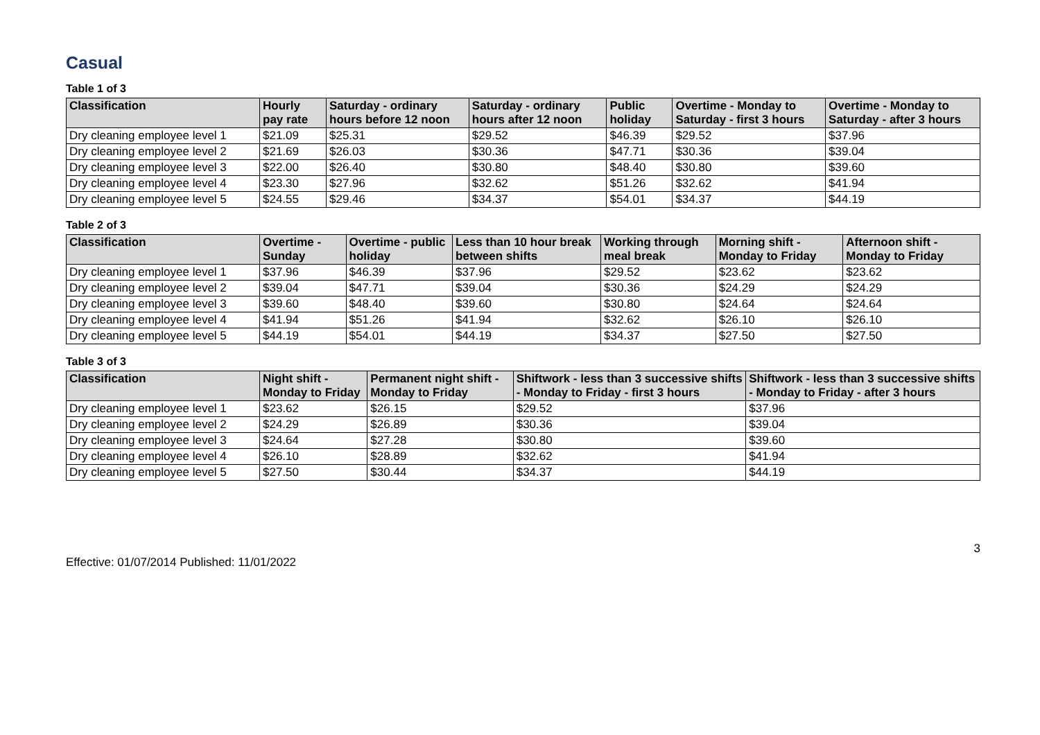Casual
Table 1 of 3
| Classification | Hourly pay rate | Saturday - ordinary hours before 12 noon | Saturday - ordinary hours after 12 noon | Public holiday | Overtime - Monday to Saturday - first 3 hours | Overtime - Monday to Saturday - after 3 hours |
| --- | --- | --- | --- | --- | --- | --- |
| Dry cleaning employee level 1 | $21.09 | $25.31 | $29.52 | $46.39 | $29.52 | $37.96 |
| Dry cleaning employee level 2 | $21.69 | $26.03 | $30.36 | $47.71 | $30.36 | $39.04 |
| Dry cleaning employee level 3 | $22.00 | $26.40 | $30.80 | $48.40 | $30.80 | $39.60 |
| Dry cleaning employee level 4 | $23.30 | $27.96 | $32.62 | $51.26 | $32.62 | $41.94 |
| Dry cleaning employee level 5 | $24.55 | $29.46 | $34.37 | $54.01 | $34.37 | $44.19 |
Table 2 of 3
| Classification | Overtime - Sunday | Overtime - public holiday | Less than 10 hour break between shifts | Working through meal break | Morning shift - Monday to Friday | Afternoon shift - Monday to Friday |
| --- | --- | --- | --- | --- | --- | --- |
| Dry cleaning employee level 1 | $37.96 | $46.39 | $37.96 | $29.52 | $23.62 | $23.62 |
| Dry cleaning employee level 2 | $39.04 | $47.71 | $39.04 | $30.36 | $24.29 | $24.29 |
| Dry cleaning employee level 3 | $39.60 | $48.40 | $39.60 | $30.80 | $24.64 | $24.64 |
| Dry cleaning employee level 4 | $41.94 | $51.26 | $41.94 | $32.62 | $26.10 | $26.10 |
| Dry cleaning employee level 5 | $44.19 | $54.01 | $44.19 | $34.37 | $27.50 | $27.50 |
Table 3 of 3
| Classification | Night shift - Monday to Friday | Permanent night shift - Monday to Friday | Shiftwork - less than 3 successive shifts - Monday to Friday - first 3 hours | Shiftwork - less than 3 successive shifts - Monday to Friday - after 3 hours |
| --- | --- | --- | --- | --- |
| Dry cleaning employee level 1 | $23.62 | $26.15 | $29.52 | $37.96 |
| Dry cleaning employee level 2 | $24.29 | $26.89 | $30.36 | $39.04 |
| Dry cleaning employee level 3 | $24.64 | $27.28 | $30.80 | $39.60 |
| Dry cleaning employee level 4 | $26.10 | $28.89 | $32.62 | $41.94 |
| Dry cleaning employee level 5 | $27.50 | $30.44 | $34.37 | $44.19 |
3
Effective: 01/07/2014 Published: 11/01/2022